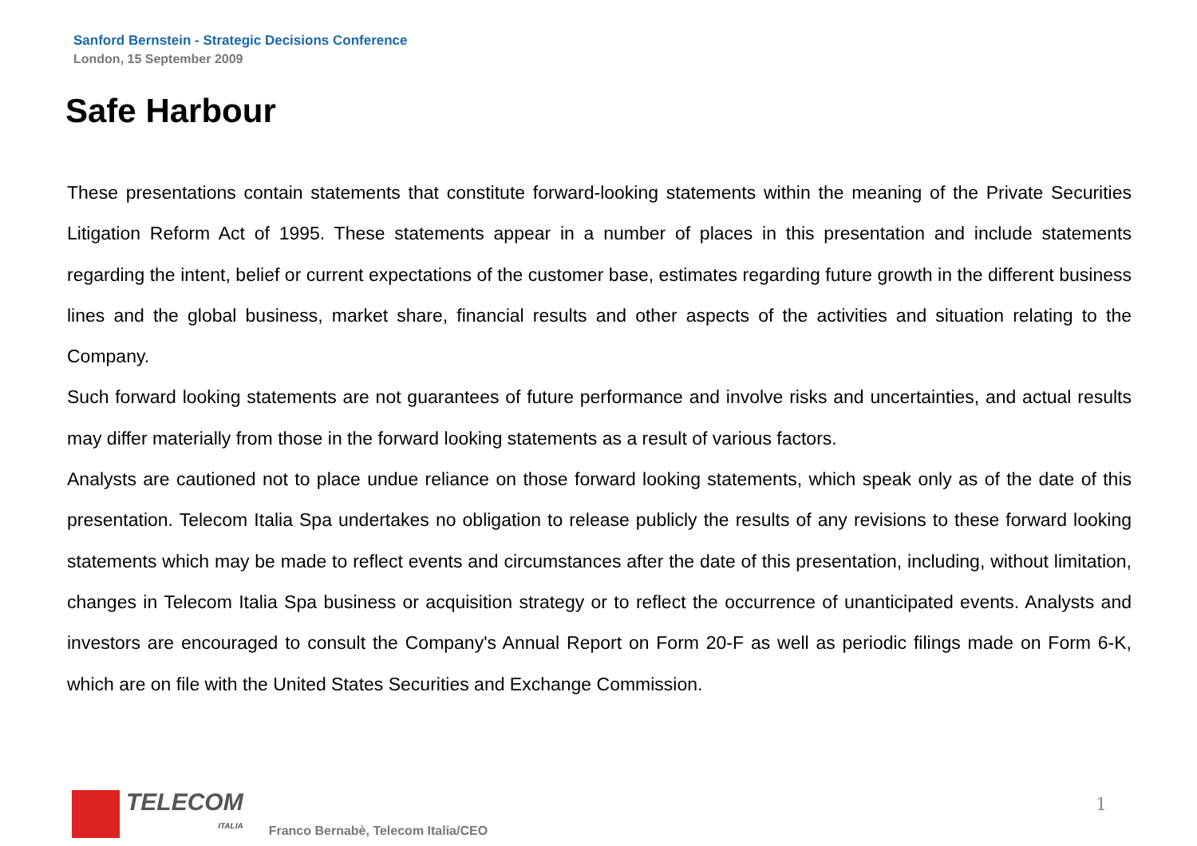Sanford Bernstein - Strategic Decisions Conference
London, 15 September 2009
Safe Harbour
These presentations contain statements that constitute forward-looking statements within the meaning of the Private Securities Litigation Reform Act of 1995. These statements appear in a number of places in this presentation and include statements regarding the intent, belief or current expectations of the customer base, estimates regarding future growth in the different business lines and the global business, market share, financial results and other aspects of the activities and situation relating to the Company.
Such forward looking statements are not guarantees of future performance and involve risks and uncertainties, and actual results may differ materially from those in the forward looking statements as a result of various factors.
Analysts are cautioned not to place undue reliance on those forward looking statements, which speak only as of the date of this presentation. Telecom Italia Spa undertakes no obligation to release publicly the results of any revisions to these forward looking statements which may be made to reflect events and circumstances after the date of this presentation, including, without limitation, changes in Telecom Italia Spa business or acquisition strategy or to reflect the occurrence of unanticipated events. Analysts and investors are encouraged to consult the Company's Annual Report on Form 20-F as well as periodic filings made on Form 6-K, which are on file with the United States Securities and Exchange Commission.
TELECOM
ITALIA
Franco Bernabè, Telecom Italia/CEO
1